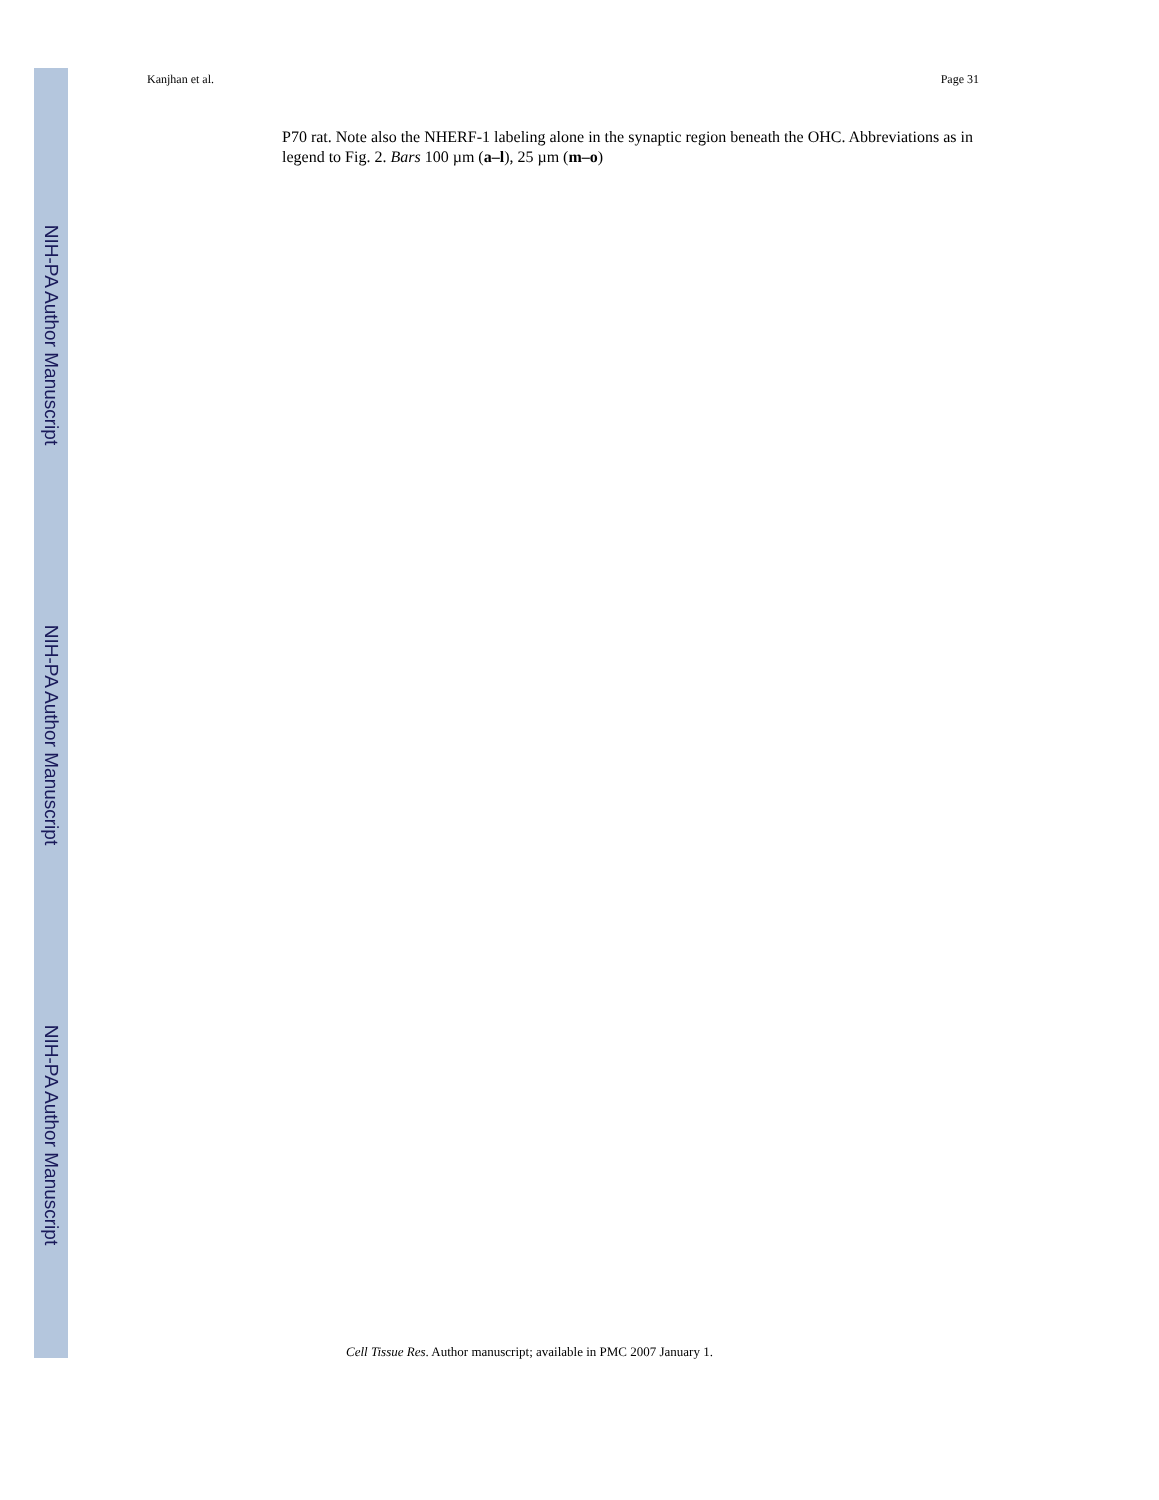NIH-PA Author Manuscript
NIH-PA Author Manuscript
NIH-PA Author Manuscript
Kanjhan et al. Page 31
P70 rat. Note also the NHERF-1 labeling alone in the synaptic region beneath the OHC. Abbreviations as in legend to Fig. 2. Bars 100 µm (a–l), 25 µm (m–o)
Cell Tissue Res. Author manuscript; available in PMC 2007 January 1.